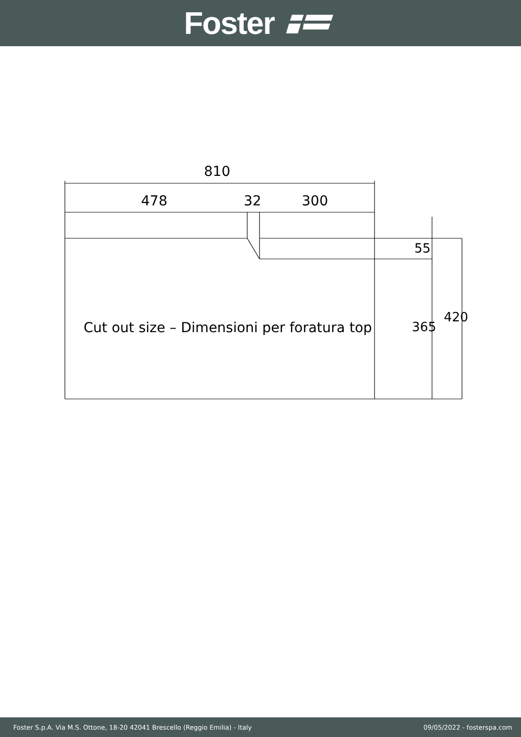Foster
810
478 32 300
Cut out size – Dimensioni per foratura top
55
365
420
Foster S.p.A. Via M.S. Ottone, 18-20 42041 Brescello (Reggio Emilia) - Italy 09/05/2022 - fosterspa.com